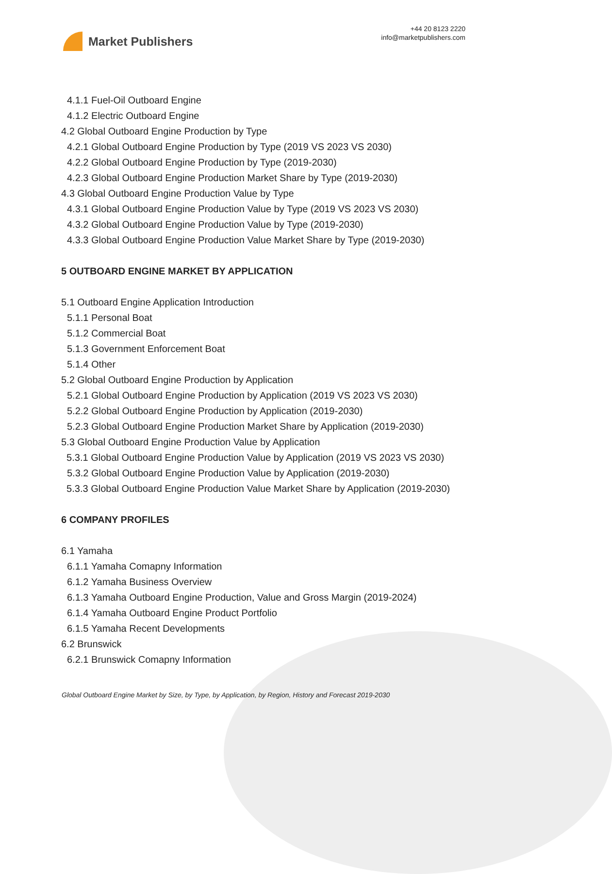Market Publishers
+44 20 8123 2220
info@marketpublishers.com
4.1.1 Fuel-Oil Outboard Engine
4.1.2 Electric Outboard Engine
4.2 Global Outboard Engine Production by Type
4.2.1 Global Outboard Engine Production by Type (2019 VS 2023 VS 2030)
4.2.2 Global Outboard Engine Production by Type (2019-2030)
4.2.3 Global Outboard Engine Production Market Share by Type (2019-2030)
4.3 Global Outboard Engine Production Value by Type
4.3.1 Global Outboard Engine Production Value by Type (2019 VS 2023 VS 2030)
4.3.2 Global Outboard Engine Production Value by Type (2019-2030)
4.3.3 Global Outboard Engine Production Value Market Share by Type (2019-2030)
5 OUTBOARD ENGINE MARKET BY APPLICATION
5.1 Outboard Engine Application Introduction
5.1.1 Personal Boat
5.1.2 Commercial Boat
5.1.3 Government Enforcement Boat
5.1.4 Other
5.2 Global Outboard Engine Production by Application
5.2.1 Global Outboard Engine Production by Application (2019 VS 2023 VS 2030)
5.2.2 Global Outboard Engine Production by Application (2019-2030)
5.2.3 Global Outboard Engine Production Market Share by Application (2019-2030)
5.3 Global Outboard Engine Production Value by Application
5.3.1 Global Outboard Engine Production Value by Application (2019 VS 2023 VS 2030)
5.3.2 Global Outboard Engine Production Value by Application (2019-2030)
5.3.3 Global Outboard Engine Production Value Market Share by Application (2019-2030)
6 COMPANY PROFILES
6.1 Yamaha
6.1.1 Yamaha Comapny Information
6.1.2 Yamaha Business Overview
6.1.3 Yamaha Outboard Engine Production, Value and Gross Margin (2019-2024)
6.1.4 Yamaha Outboard Engine Product Portfolio
6.1.5 Yamaha Recent Developments
6.2 Brunswick
6.2.1 Brunswick Comapny Information
Global Outboard Engine Market by Size, by Type, by Application, by Region, History and Forecast 2019-2030